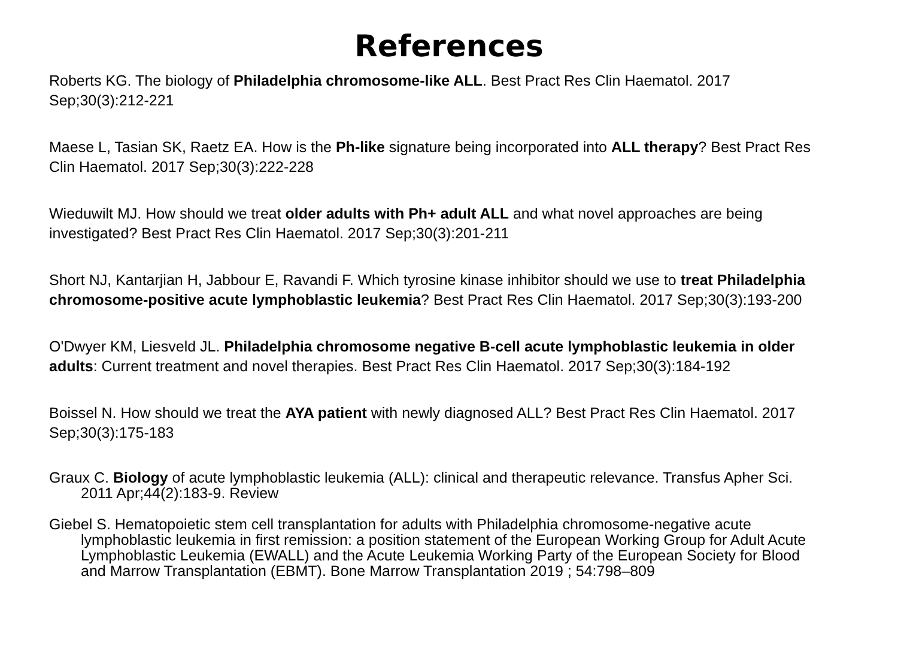References
Roberts KG. The biology of Philadelphia chromosome-like ALL. Best Pract Res Clin Haematol. 2017 Sep;30(3):212-221
Maese L, Tasian SK, Raetz EA. How is the Ph-like signature being incorporated into ALL therapy? Best Pract Res Clin Haematol. 2017 Sep;30(3):222-228
Wieduwilt MJ. How should we treat older adults with Ph+ adult ALL and what novel approaches are being investigated? Best Pract Res Clin Haematol. 2017 Sep;30(3):201-211
Short NJ, Kantarjian H, Jabbour E, Ravandi F. Which tyrosine kinase inhibitor should we use to treat Philadelphia chromosome-positive acute lymphoblastic leukemia? Best Pract Res Clin Haematol. 2017 Sep;30(3):193-200
O'Dwyer KM, Liesveld JL. Philadelphia chromosome negative B-cell acute lymphoblastic leukemia in older adults: Current treatment and novel therapies. Best Pract Res Clin Haematol. 2017 Sep;30(3):184-192
Boissel N. How should we treat the AYA patient with newly diagnosed ALL? Best Pract Res Clin Haematol. 2017 Sep;30(3):175-183
Graux C. Biology of acute lymphoblastic leukemia (ALL): clinical and therapeutic relevance. Transfus Apher Sci. 2011 Apr;44(2):183-9. Review
Giebel S. Hematopoietic stem cell transplantation for adults with Philadelphia chromosome-negative acute lymphoblastic leukemia in first remission: a position statement of the European Working Group for Adult Acute Lymphoblastic Leukemia (EWALL) and the Acute Leukemia Working Party of the European Society for Blood and Marrow Transplantation (EBMT). Bone Marrow Transplantation 2019 ; 54:798–809